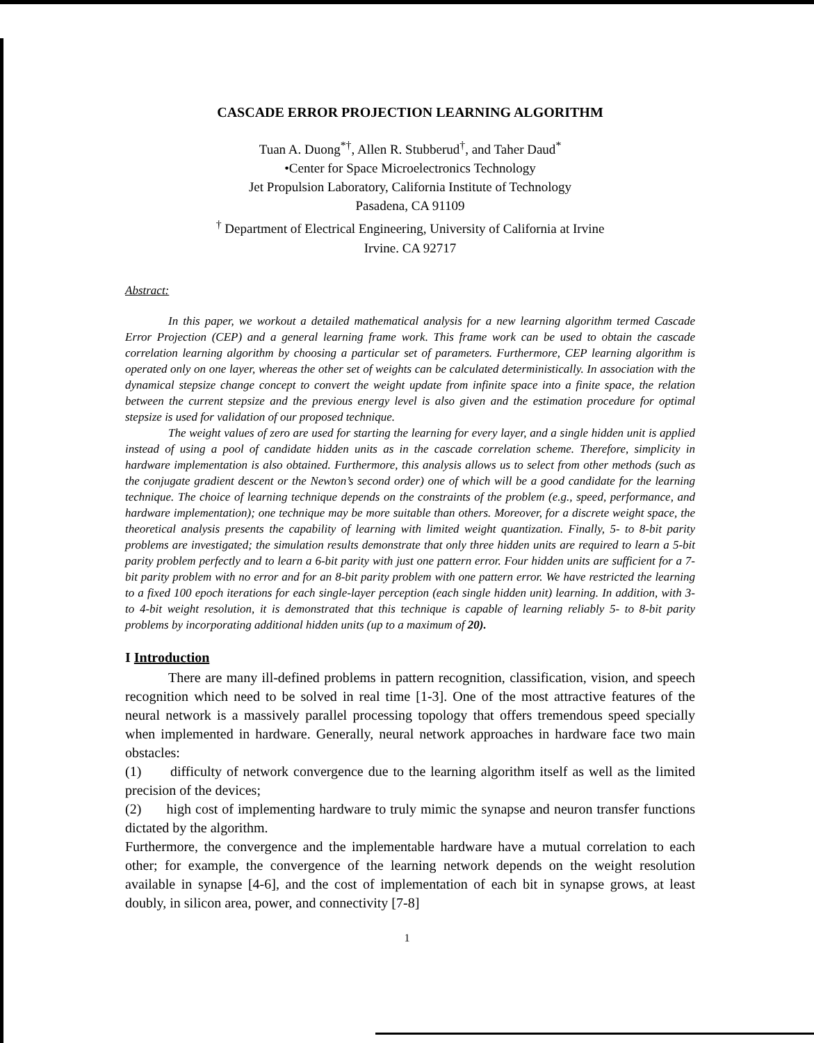CASCADE ERROR PROJECTION LEARNING ALGORITHM
Tuan A. Duong<sup>*†</sup>, Allen R. Stubberud<sup>†</sup>, and Taher Daud<sup>*</sup>
•Center for Space Microelectronics Technology
Jet Propulsion Laboratory, California Institute of Technology
Pasadena, CA 91109
<sup>†</sup> Department of Electrical Engineering, University of California at Irvine
Irvine. CA 92717
Abstract:
In this paper, we workout a detailed mathematical analysis for a new learning algorithm termed Cascade Error Projection (CEP) and a general learning frame work. This frame work can be used to obtain the cascade correlation learning algorithm by choosing a particular set of parameters. Furthermore, CEP learning algorithm is operated only on one layer, whereas the other set of weights can be calculated deterministically. In association with the dynamical stepsize change concept to convert the weight update from infinite space into a finite space, the relation between the current stepsize and the previous energy level is also given and the estimation procedure for optimal stepsize is used for validation of our proposed technique.
The weight values of zero are used for starting the learning for every layer, and a single hidden unit is applied instead of using a pool of candidate hidden units as in the cascade correlation scheme. Therefore, simplicity in hardware implementation is also obtained. Furthermore, this analysis allows us to select from other methods (such as the conjugate gradient descent or the Newton’s second order) one of which will be a good candidate for the learning technique. The choice of learning technique depends on the constraints of the problem (e.g., speed, performance, and hardware implementation); one technique may be more suitable than others. Moreover, for a discrete weight space, the theoretical analysis presents the capability of learning with limited weight quantization. Finally, 5- to 8-bit parity problems are investigated; the simulation results demonstrate that only three hidden units are required to learn a 5-bit parity problem perfectly and to learn a 6-bit parity with just one pattern error. Four hidden units are sufficient for a 7-bit parity problem with no error and for an 8-bit parity problem with one pattern error. We have restricted the learning to a fixed 100 epoch iterations for each single-layer perception (each single hidden unit) learning. In addition, with 3- to 4-bit weight resolution, it is demonstrated that this technique is capable of learning reliably 5- to 8-bit parity problems by incorporating additional hidden units (up to a maximum of 20).
I Introduction
There are many ill-defined problems in pattern recognition, classification, vision, and speech recognition which need to be solved in real time [1-3]. One of the most attractive features of the neural network is a massively parallel processing topology that offers tremendous speed specially when implemented in hardware. Generally, neural network approaches in hardware face two main obstacles:
(1) difficulty of network convergence due to the learning algorithm itself as well as the limited precision of the devices;
(2) high cost of implementing hardware to truly mimic the synapse and neuron transfer functions dictated by the algorithm.
Furthermore, the convergence and the implementable hardware have a mutual correlation to each other; for example, the convergence of the learning network depends on the weight resolution available in synapse [4-6], and the cost of implementation of each bit in synapse grows, at least doubly, in silicon area, power, and connectivity [7-8]
1